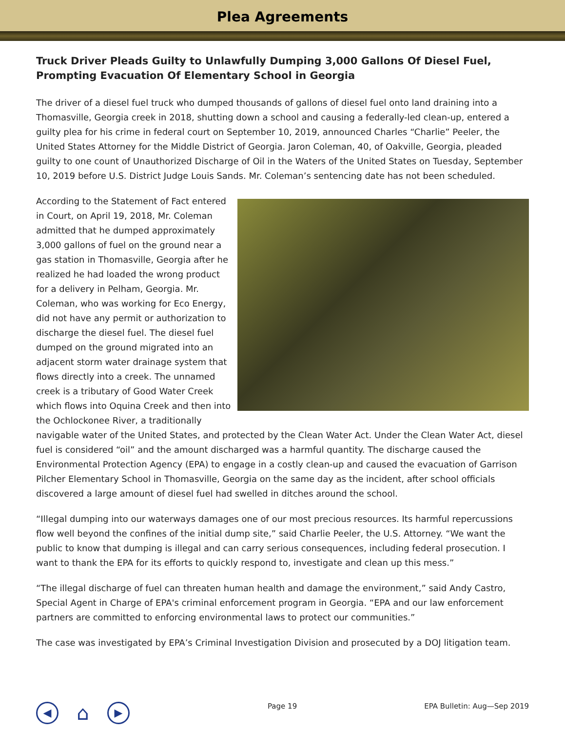Plea Agreements
Truck Driver Pleads Guilty to Unlawfully Dumping 3,000 Gallons Of Diesel Fuel, Prompting Evacuation Of Elementary School in Georgia
The driver of a diesel fuel truck who dumped thousands of gallons of diesel fuel onto land draining into a Thomasville, Georgia creek in 2018, shutting down a school and causing a federally-led clean-up, entered a guilty plea for his crime in federal court on September 10, 2019, announced Charles “Charlie” Peeler, the United States Attorney for the Middle District of Georgia. Jaron Coleman, 40, of Oakville, Georgia, pleaded guilty to one count of Unauthorized Discharge of Oil in the Waters of the United States on Tuesday, September 10, 2019 before U.S. District Judge Louis Sands. Mr. Coleman’s sentencing date has not been scheduled.
According to the Statement of Fact entered in Court, on April 19, 2018, Mr. Coleman admitted that he dumped approximately 3,000 gallons of fuel on the ground near a gas station in Thomasville, Georgia after he realized he had loaded the wrong product for a delivery in Pelham, Georgia. Mr. Coleman, who was working for Eco Energy, did not have any permit or authorization to discharge the diesel fuel. The diesel fuel dumped on the ground migrated into an adjacent storm water drainage system that flows directly into a creek. The unnamed creek is a tributary of Good Water Creek which flows into Oquina Creek and then into the Ochlockonee River, a traditionally navigable water of the United States, and protected by the Clean Water Act. Under the Clean Water Act, diesel fuel is considered “oil” and the amount discharged was a harmful quantity. The discharge caused the Environmental Protection Agency (EPA) to engage in a costly clean-up and caused the evacuation of Garrison Pilcher Elementary School in Thomasville, Georgia on the same day as the incident, after school officials discovered a large amount of diesel fuel had swelled in ditches around the school.
“Illegal dumping into our waterways damages one of our most precious resources. Its harmful repercussions flow well beyond the confines of the initial dump site,” said Charlie Peeler, the U.S. Attorney. “We want the public to know that dumping is illegal and can carry serious consequences, including federal prosecution. I want to thank the EPA for its efforts to quickly respond to, investigate and clean up this mess.”
“The illegal discharge of fuel can threaten human health and damage the environment,” said Andy Castro, Special Agent in Charge of EPA's criminal enforcement program in Georgia. “EPA and our law enforcement partners are committed to enforcing environmental laws to protect our communities.”
The case was investigated by EPA’s Criminal Investigation Division and prosecuted by a DOJ litigation team.
◀ ⌂ ▶ Page 19 EPA Bulletin: Aug—Sep 2019